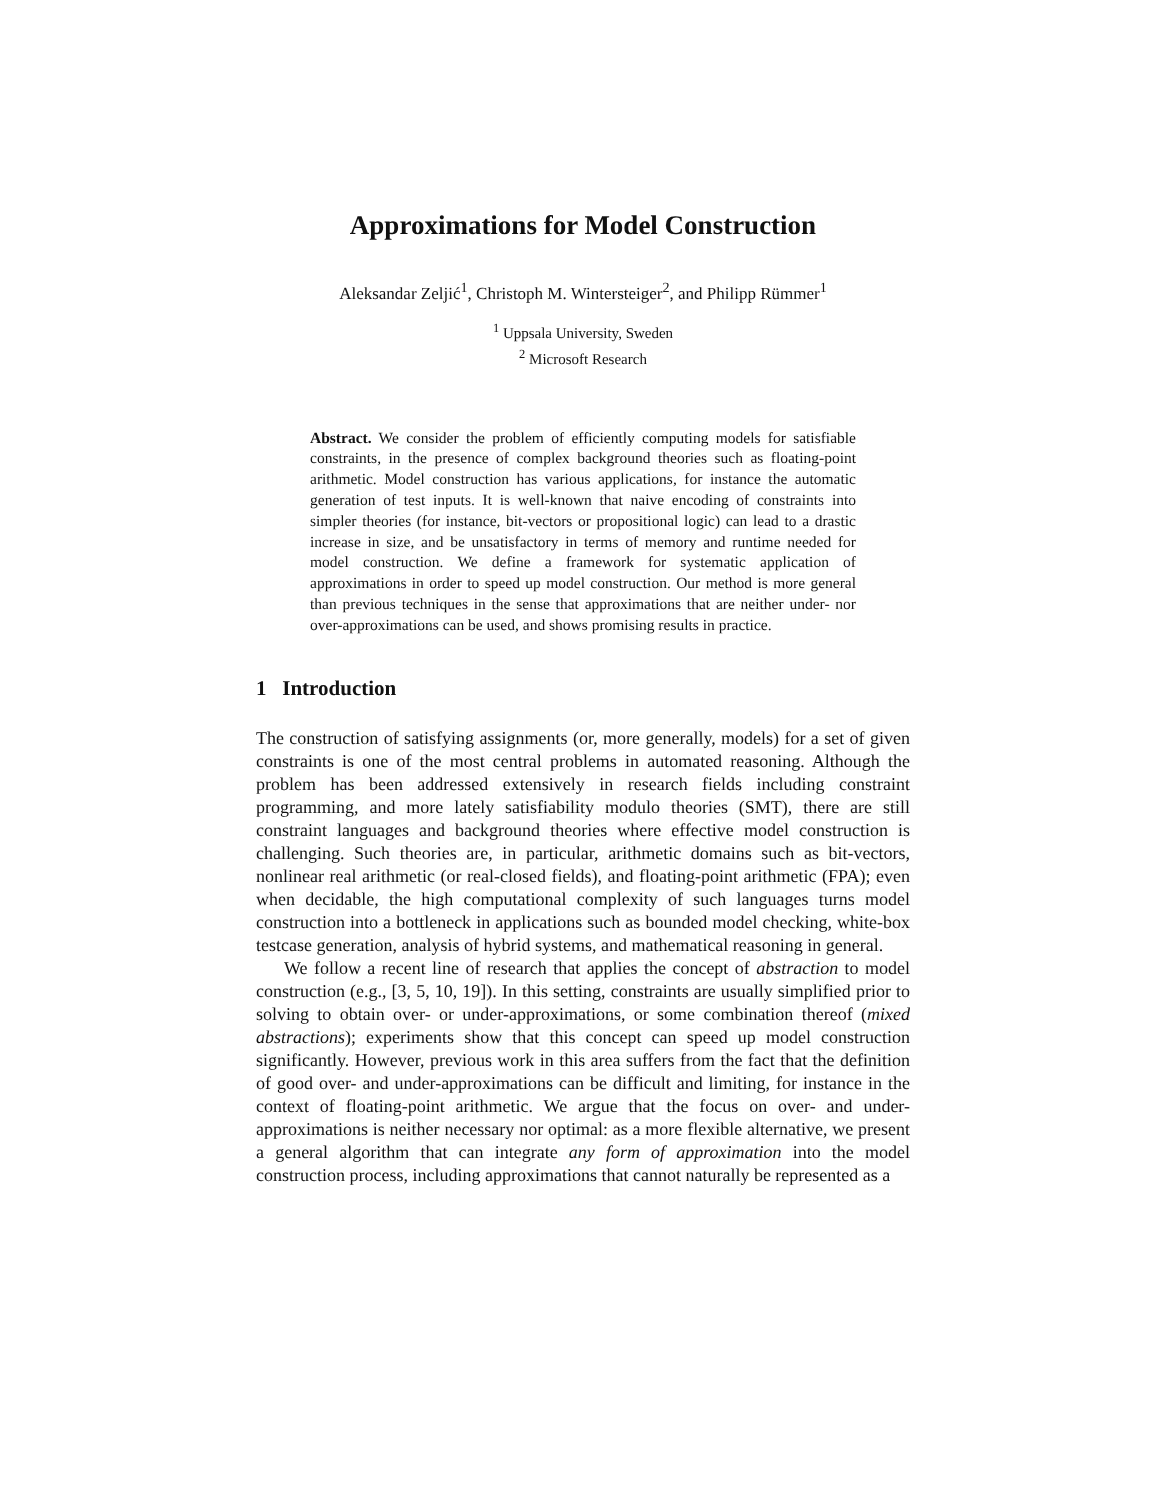Approximations for Model Construction
Aleksandar Zeljić<sup>1</sup>, Christoph M. Wintersteiger<sup>2</sup>, and Philipp Rümmer<sup>1</sup>
<sup>1</sup> Uppsala University, Sweden
<sup>2</sup> Microsoft Research
Abstract. We consider the problem of efficiently computing models for satisfiable constraints, in the presence of complex background theories such as floating-point arithmetic. Model construction has various applications, for instance the automatic generation of test inputs. It is well-known that naive encoding of constraints into simpler theories (for instance, bit-vectors or propositional logic) can lead to a drastic increase in size, and be unsatisfactory in terms of memory and runtime needed for model construction. We define a framework for systematic application of approximations in order to speed up model construction. Our method is more general than previous techniques in the sense that approximations that are neither under- nor over-approximations can be used, and shows promising results in practice.
1 Introduction
The construction of satisfying assignments (or, more generally, models) for a set of given constraints is one of the most central problems in automated reasoning. Although the problem has been addressed extensively in research fields including constraint programming, and more lately satisfiability modulo theories (SMT), there are still constraint languages and background theories where effective model construction is challenging. Such theories are, in particular, arithmetic domains such as bit-vectors, nonlinear real arithmetic (or real-closed fields), and floating-point arithmetic (FPA); even when decidable, the high computational complexity of such languages turns model construction into a bottleneck in applications such as bounded model checking, white-box testcase generation, analysis of hybrid systems, and mathematical reasoning in general.
We follow a recent line of research that applies the concept of abstraction to model construction (e.g., [3, 5, 10, 19]). In this setting, constraints are usually simplified prior to solving to obtain over- or under-approximations, or some combination thereof (mixed abstractions); experiments show that this concept can speed up model construction significantly. However, previous work in this area suffers from the fact that the definition of good over- and under-approximations can be difficult and limiting, for instance in the context of floating-point arithmetic. We argue that the focus on over- and under-approximations is neither necessary nor optimal: as a more flexible alternative, we present a general algorithm that can integrate any form of approximation into the model construction process, including approximations that cannot naturally be represented as a